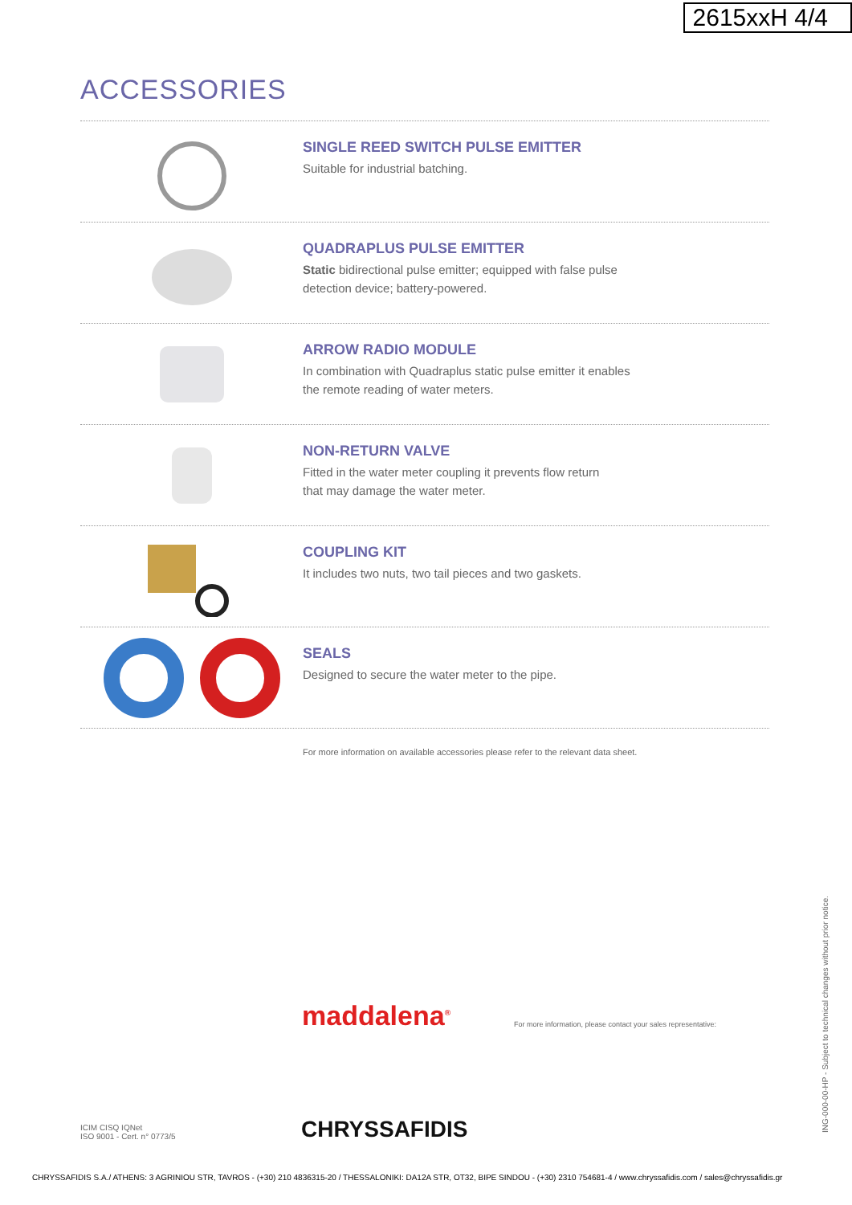2615xxH 4/4
ACCESSORIES
SINGLE REED SWITCH PULSE EMITTER
Suitable for industrial batching.
QUADRAPLUS PULSE EMITTER
Static bidirectional pulse emitter; equipped with false pulse
detection device; battery-powered.
ARROW RADIO MODULE
In combination with Quadraplus static pulse emitter it enables
the remote reading of water meters.
NON-RETURN VALVE
Fitted in the water meter coupling it prevents flow return
that may damage the water meter.
COUPLING KIT
It includes two nuts, two tail pieces and two gaskets.
SEALS
Designed to secure the water meter to the pipe.
For more information on available accessories please refer to the relevant data sheet.
ING-000-00-HP - Subject to technical changes without prior notice.
maddalena<sup>®</sup>
CHRYSSAFIDIS
For more information, please contact your sales representative:
ICIM CISQ IQNet
ISO 9001 - Cert. n° 0773/5
CHRYSSAFIDIS S.A./ ATHENS: 3 AGRINIOU STR, TAVROS - (+30) 210 4836315-20 / THESSALONIKI: DA12A STR, OT32, BIPE SINDOU - (+30) 2310 754681-4 / www.chryssafidis.com / sales@chryssafidis.gr